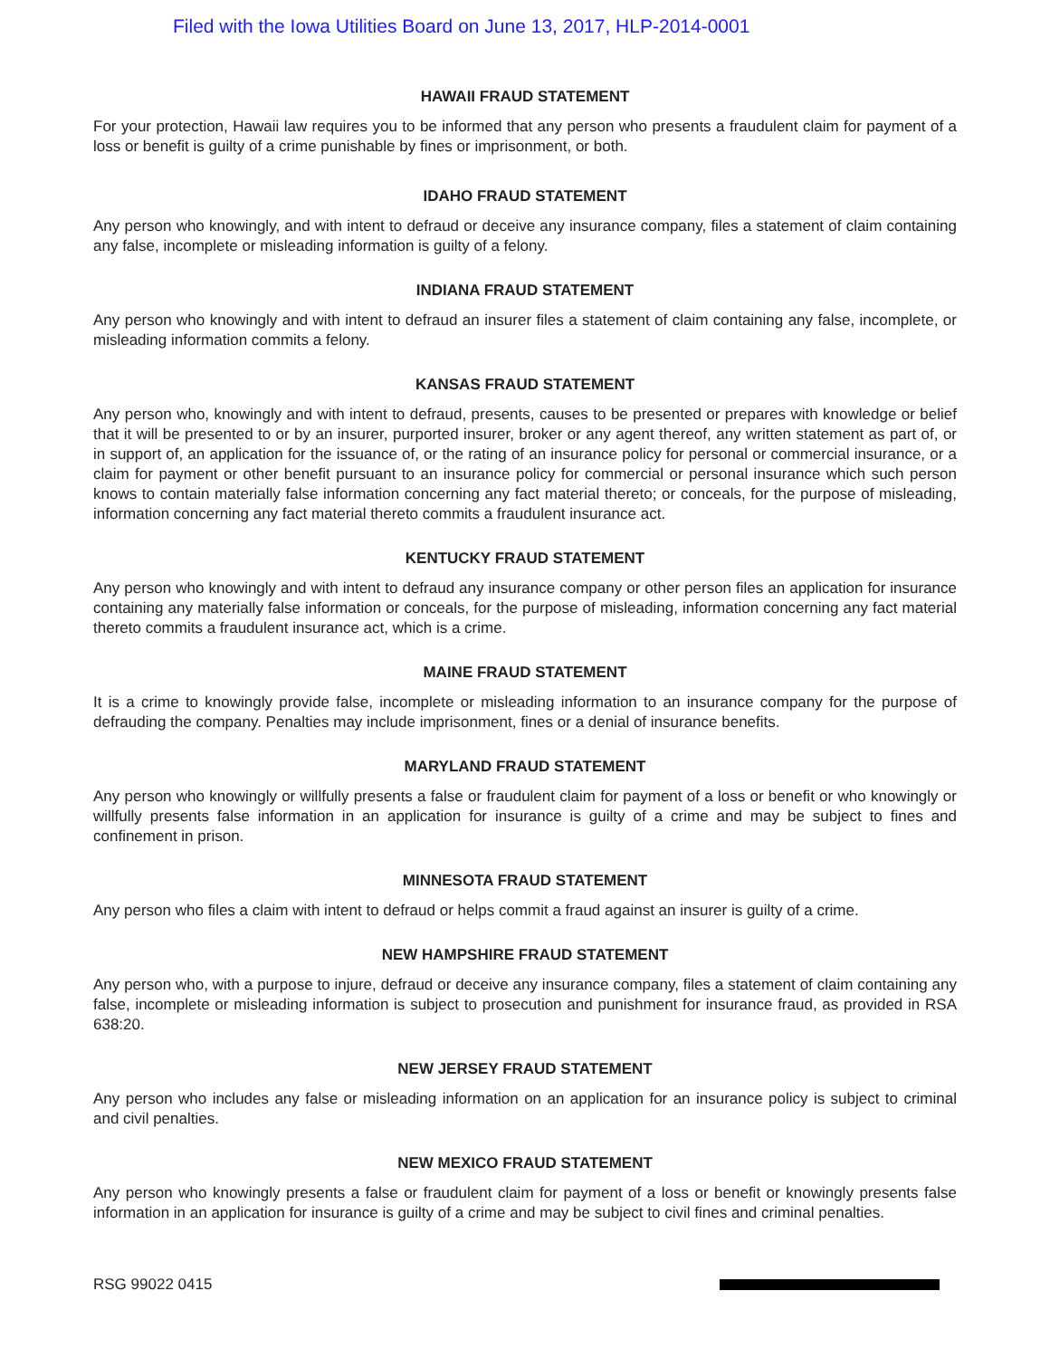Filed with the Iowa Utilities Board on June 13, 2017, HLP-2014-0001
HAWAII FRAUD STATEMENT
For your protection, Hawaii law requires you to be informed that any person who presents a fraudulent claim for payment of a loss or benefit is guilty of a crime punishable by fines or imprisonment, or both.
IDAHO FRAUD STATEMENT
Any person who knowingly, and with intent to defraud or deceive any insurance company, files a statement of claim containing any false, incomplete or misleading information is guilty of a felony.
INDIANA FRAUD STATEMENT
Any person who knowingly and with intent to defraud an insurer files a statement of claim containing any false, incomplete, or misleading information commits a felony.
KANSAS FRAUD STATEMENT
Any person who, knowingly and with intent to defraud, presents, causes to be presented or prepares with knowledge or belief that it will be presented to or by an insurer, purported insurer, broker or any agent thereof, any written statement as part of, or in support of, an application for the issuance of, or the rating of an insurance policy for personal or commercial insurance, or a claim for payment or other benefit pursuant to an insurance policy for commercial or personal insurance which such person knows to contain materially false information concerning any fact material thereto; or conceals, for the purpose of misleading, information concerning any fact material thereto commits a fraudulent insurance act.
KENTUCKY FRAUD STATEMENT
Any person who knowingly and with intent to defraud any insurance company or other person files an application for insurance containing any materially false information or conceals, for the purpose of misleading, information concerning any fact material thereto commits a fraudulent insurance act, which is a crime.
MAINE FRAUD STATEMENT
It is a crime to knowingly provide false, incomplete or misleading information to an insurance company for the purpose of defrauding the company. Penalties may include imprisonment, fines or a denial of insurance benefits.
MARYLAND FRAUD STATEMENT
Any person who knowingly or willfully presents a false or fraudulent claim for payment of a loss or benefit or who knowingly or willfully presents false information in an application for insurance is guilty of a crime and may be subject to fines and confinement in prison.
MINNESOTA FRAUD STATEMENT
Any person who files a claim with intent to defraud or helps commit a fraud against an insurer is guilty of a crime.
NEW HAMPSHIRE FRAUD STATEMENT
Any person who, with a purpose to injure, defraud or deceive any insurance company, files a statement of claim containing any false, incomplete or misleading information is subject to prosecution and punishment for insurance fraud, as provided in RSA 638:20.
NEW JERSEY FRAUD STATEMENT
Any person who includes any false or misleading information on an application for an insurance policy is subject to criminal and civil penalties.
NEW MEXICO FRAUD STATEMENT
Any person who knowingly presents a false or fraudulent claim for payment of a loss or benefit or knowingly presents false information in an application for insurance is guilty of a crime and may be subject to civil fines and criminal penalties.
RSG 99022 0415